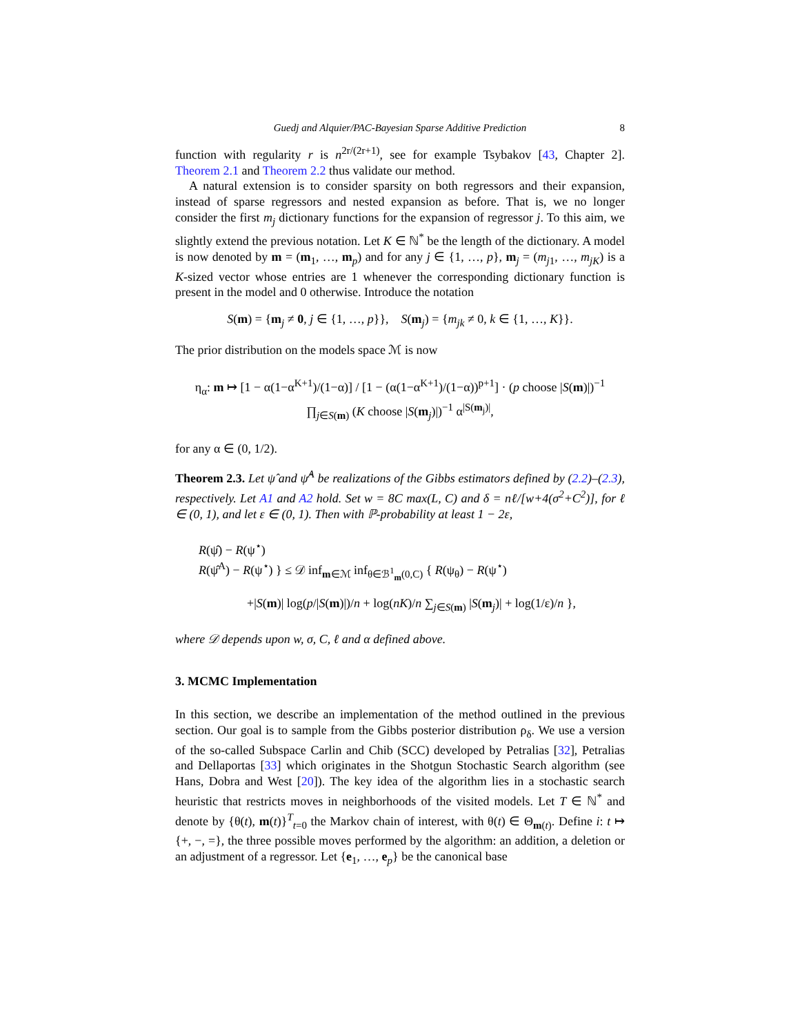Guedj and Alquier/PAC-Bayesian Sparse Additive Prediction 8
function with regularity r is n<sup>2r/(2r+1)</sup>, see for example Tsybakov [43, Chapter 2]. Theorem 2.1 and Theorem 2.2 thus validate our method.
A natural extension is to consider sparsity on both regressors and their expansion, instead of sparse regressors and nested expansion as before. That is, we no longer consider the first m<sub>j</sub> dictionary functions for the expansion of regressor j. To this aim, we slightly extend the previous notation. Let K ∈ ℕ<sup>*</sup> be the length of the dictionary. A model is now denoted by m = (m<sub>1</sub>, …, m<sub>p</sub>) and for any j ∈ {1, …, p}, m<sub>j</sub> = (m<sub>j1</sub>, …, m<sub>jK</sub>) is a K-sized vector whose entries are 1 whenever the corresponding dictionary function is present in the model and 0 otherwise. Introduce the notation
S(m) = {m<sub>j</sub> ≠ 0, j ∈ {1, …, p}}, S(m<sub>j</sub>) = {m<sub>jk</sub> ≠ 0, k ∈ {1, …, K}}.
The prior distribution on the models space ℳ is now
η<sub>α</sub>: m ↦ [1 − α(1−α<sup>K+1</sup>)/(1−α)] / [1 − (α(1−α<sup>K+1</sup>)/(1−α))<sup>p+1</sup>] · (p choose |S(m)|)<sup>−1</sup> ∏<sub>j∈S(m)</sub> (K choose |S(m<sub>j</sub>)|)<sup>−1</sup> α<sup>|S(m<sub>j</sub>)|</sup>,
for any α ∈ (0, 1/2).
Theorem 2.3. Let ψ̂ and ψ̂<sup>A</sup> be realizations of the Gibbs estimators defined by (2.2)–(2.3), respectively. Let A1 and A2 hold. Set w = 8C max(L, C) and δ = nℓ/[w+4(σ<sup>2</sup>+C<sup>2</sup>)], for ℓ ∈ (0, 1), and let ε ∈ (0, 1). Then with ℙ-probability at least 1 − 2ε,
R(ψ̂) − R(ψ<sup>⋆</sup>)
R(ψ̂<sup>A</sup>) − R(ψ<sup>⋆</sup>) } ≤ 𝒟 inf<sub>m∈ℳ</sub> inf<sub>θ∈ℬ<sup>1</sup><sub>m</sub>(0,C)</sub> { R(ψ<sub>θ</sub>) − R(ψ<sup>⋆</sup>)
+|S(m)| log(p/|S(m)|)/n + log(nK)/n ∑<sub>j∈S(m)</sub> |S(m<sub>j</sub>)| + log(1/ε)/n },
where 𝒟 depends upon w, σ, C, ℓ and α defined above.
3. MCMC Implementation
In this section, we describe an implementation of the method outlined in the previous section. Our goal is to sample from the Gibbs posterior distribution ρ<sub>δ</sub>. We use a version of the so-called Subspace Carlin and Chib (SCC) developed by Petralias [32], Petralias and Dellaportas [33] which originates in the Shotgun Stochastic Search algorithm (see Hans, Dobra and West [20]). The key idea of the algorithm lies in a stochastic search heuristic that restricts moves in neighborhoods of the visited models. Let T ∈ ℕ<sup>*</sup> and denote by {θ(t), m(t)}<sup>T</sup><sub>t=0</sub> the Markov chain of interest, with θ(t) ∈ Θ<sub>m(t)</sub>. Define i: t ↦ {+, −, =}, the three possible moves performed by the algorithm: an addition, a deletion or an adjustment of a regressor. Let {e<sub>1</sub>, …, e<sub>p</sub>} be the canonical base